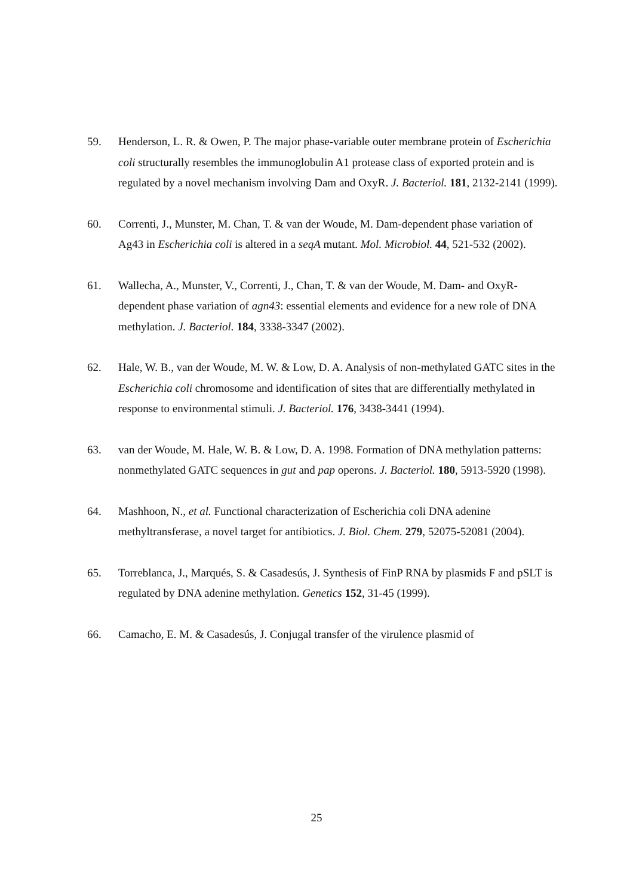59. Henderson, L. R. & Owen, P. The major phase-variable outer membrane protein of Escherichia coli structurally resembles the immunoglobulin A1 protease class of exported protein and is regulated by a novel mechanism involving Dam and OxyR. J. Bacteriol. 181, 2132-2141 (1999).
60. Correnti, J., Munster, M. Chan, T. & van der Woude, M. Dam-dependent phase variation of Ag43 in Escherichia coli is altered in a seqA mutant. Mol. Microbiol. 44, 521-532 (2002).
61. Wallecha, A., Munster, V., Correnti, J., Chan, T. & van der Woude, M. Dam- and OxyR-dependent phase variation of agn43: essential elements and evidence for a new role of DNA methylation. J. Bacteriol. 184, 3338-3347 (2002).
62. Hale, W. B., van der Woude, M. W. & Low, D. A. Analysis of non-methylated GATC sites in the Escherichia coli chromosome and identification of sites that are differentially methylated in response to environmental stimuli. J. Bacteriol. 176, 3438-3441 (1994).
63. van der Woude, M. Hale, W. B. & Low, D. A. 1998. Formation of DNA methylation patterns: nonmethylated GATC sequences in gut and pap operons. J. Bacteriol. 180, 5913-5920 (1998).
64. Mashhoon, N., et al. Functional characterization of Escherichia coli DNA adenine methyltransferase, a novel target for antibiotics. J. Biol. Chem. 279, 52075-52081 (2004).
65. Torreblanca, J., Marqués, S. & Casadesús, J. Synthesis of FinP RNA by plasmids F and pSLT is regulated by DNA adenine methylation. Genetics 152, 31-45 (1999).
66. Camacho, E. M. & Casadesús, J. Conjugal transfer of the virulence plasmid of
25